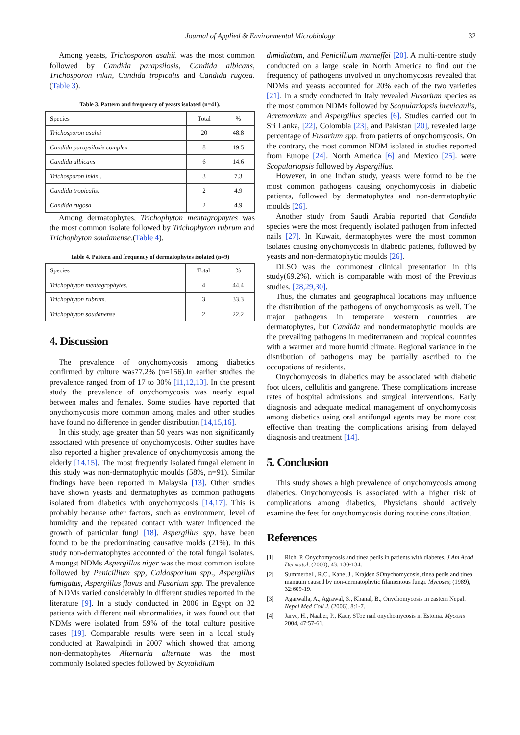Journal of Applied & Environmental Microbiology 32
Among yeasts, Trichosporon asahii. was the most common followed by Candida parapsilosis, Candida albicans, Trichosporon inkin, Candida tropicalis and Candida rugosa. (Table 3).
Table 3. Pattern and frequency of yeasts isolated (n=41).
| Species | Total | % |
| --- | --- | --- |
| Trichosporon asahii | 20 | 48.8 |
| Candida parapsilosis complex. | 8 | 19.5 |
| Candida albicans | 6 | 14.6 |
| Trichosporon inkin.. | 3 | 7.3 |
| Candida tropicalis. | 2 | 4.9 |
| Candida rugosa. | 2 | 4.9 |
Among dermatophytes, Trichophyton mentagrophytes was the most common isolate followed by Trichophyton rubrum and Trichophyton soudanense.(Table 4).
Table 4. Pattern and frequency of dermatophytes isolated (n=9)
| Species | Total | % |
| --- | --- | --- |
| Trichophyton mentagrophytes. | 4 | 44.4 |
| Trichophyton rubrum. | 3 | 33.3 |
| Trichophyton soudanense. | 2 | 22.2 |
4. Discussion
The prevalence of onychomycosis among diabetics confirmed by culture was77.2% (n=156).In earlier studies the prevalence ranged from of 17 to 30% [11,12,13]. In the present study the prevalence of onychomycosis was nearly equal between males and females. Some studies have reported that onychomycosis more common among males and other studies have found no difference in gender distribution [14,15,16].
In this study, age greater than 50 years was non significantly associated with presence of onychomycosis. Other studies have also reported a higher prevalence of onychomycosis among the elderly [14,15]. The most frequently isolated fungal element in this study was non-dermatophytic moulds (58%, n=91). Similar findings have been reported in Malaysia [13]. Other studies have shown yeasts and dermatophytes as common pathogens isolated from diabetics with onychomycosis [14,17]. This is probably because other factors, such as environment, level of humidity and the repeated contact with water influenced the growth of particular fungi [18]. Aspergillus spp. have been found to be the predominating causative molds (21%). In this study non-dermatophytes accounted of the total fungal isolates. Amongst NDMs Aspergillus niger was the most common isolate followed by Penicillium spp, Caldosporium spp., Aspergillus fumigatus, Aspergillus flavus and Fusarium spp. The prevalence of NDMs varied considerably in different studies reported in the literature [9]. In a study conducted in 2006 in Egypt on 32 patients with different nail abnormalities, it was found out that NDMs were isolated from 59% of the total culture positive cases [19]. Comparable results were seen in a local study conducted at Rawalpindi in 2007 which showed that among non-dermatophytes Alternaria alternate was the most commonly isolated species followed by Scytalidium
dimidiatum, and Penicillium marneffei [20]. A multi-centre study conducted on a large scale in North America to find out the frequency of pathogens involved in onychomycosis revealed that NDMs and yeasts accounted for 20% each of the two varieties [21]. In a study conducted in Italy revealed Fusarium species as the most common NDMs followed by Scopulariopsis brevicaulis, Acremonium and Aspergillus species [6]. Studies carried out in Sri Lanka, [22], Colombia [23], and Pakistan [20], revealed large percentage of Fusarium spp. from patients of onychomycosis. On the contrary, the most common NDM isolated in studies reported from Europe [24]. North America [6] and Mexico [25]. were Scopulariopsis followed by Aspergillus.
However, in one Indian study, yeasts were found to be the most common pathogens causing onychomycosis in diabetic patients, followed by dermatophytes and non-dermatophytic moulds [26].
Another study from Saudi Arabia reported that Candida species were the most frequently isolated pathogen from infected nails [27]. In Kuwait, dermatophytes were the most common isolates causing onychomycosis in diabetic patients, followed by yeasts and non-dermatophytic moulds [26].
DLSO was the commonest clinical presentation in this study(69.2%). which is comparable with most of the Previous studies. [28,29,30].
Thus, the climates and geographical locations may influence the distribution of the pathogens of onychomycosis as well. The major pathogens in temperate western countries are dermatophytes, but Candida and nondermatophytic moulds are the prevailing pathogens in mediterranean and tropical countries with a warmer and more humid climate. Regional variance in the distribution of pathogens may be partially ascribed to the occupations of residents.
Onychomycosis in diabetics may be associated with diabetic foot ulcers, cellulitis and gangrene. These complications increase rates of hospital admissions and surgical interventions. Early diagnosis and adequate medical management of onychomycosis among diabetics using oral antifungal agents may be more cost effective than treating the complications arising from delayed diagnosis and treatment [14].
5. Conclusion
This study shows a high prevalence of onychomycosis among diabetics. Onychomycosis is associated with a higher risk of complications among diabetics, Physicians should actively examine the feet for onychomycosis during routine consultation.
References
[1] Rich, P. Onychomycosis and tinea pedis in patients with diabetes. J Am Acad Dermatol, (2000), 43: 130-134.
[2] Summerbell, R.C., Kane, J., Krajden SOnychomycosis, tinea pedis and tinea manuum caused by non-dermatophytic filamentous fungi. Mycoses; (1989), 32:609-19.
[3] Agarwalla, A., Agrawal, S., Khanal, B., Onychomycosis in eastern Nepal. Nepal Med Coll J, (2006), 8:1-7.
[4] Jarve, H., Naaber, P., Kaur, SToe nail onychomycosis in Estonia. Mycosis 2004, 47:57-61.